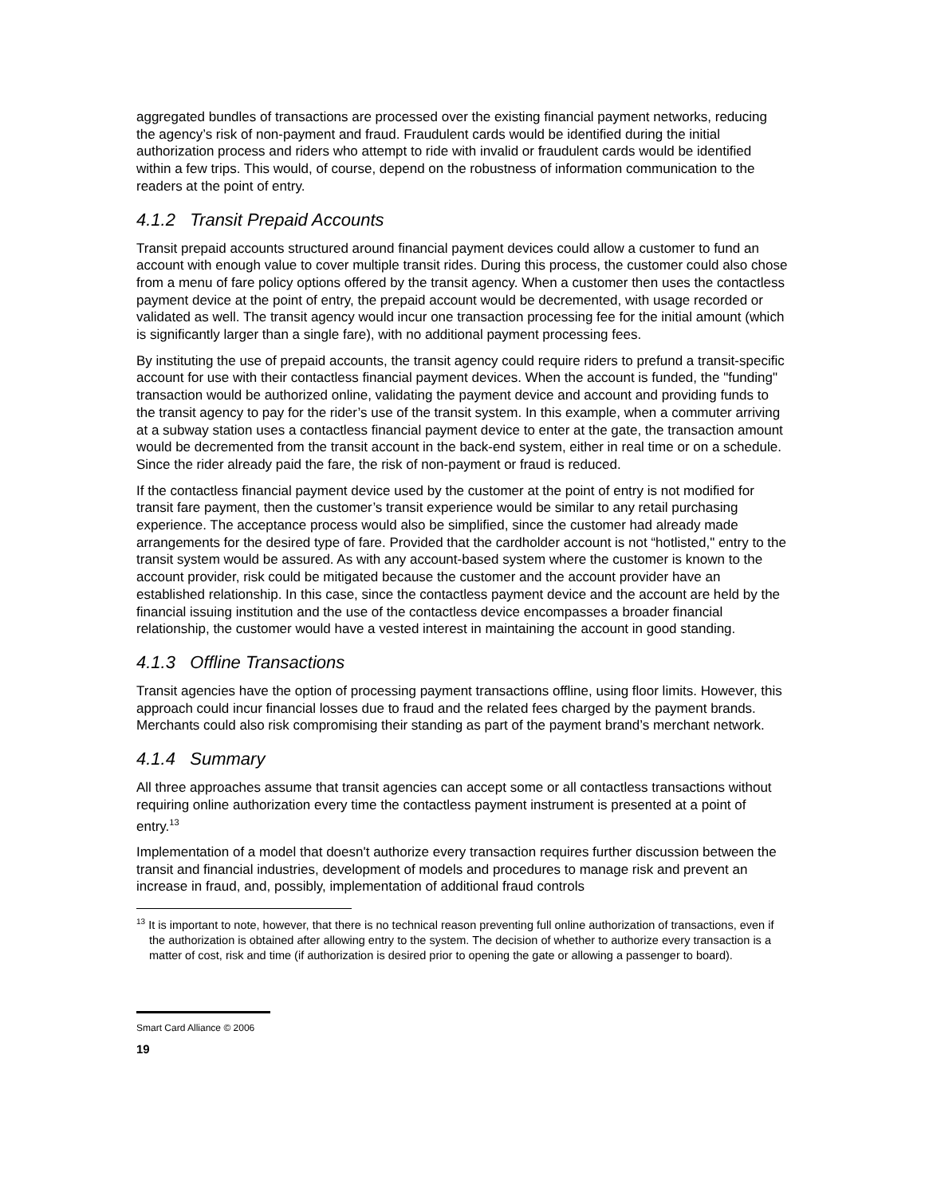aggregated bundles of transactions are processed over the existing financial payment networks, reducing the agency’s risk of non-payment and fraud. Fraudulent cards would be identified during the initial authorization process and riders who attempt to ride with invalid or fraudulent cards would be identified within a few trips. This would, of course, depend on the robustness of information communication to the readers at the point of entry.
4.1.2 Transit Prepaid Accounts
Transit prepaid accounts structured around financial payment devices could allow a customer to fund an account with enough value to cover multiple transit rides. During this process, the customer could also chose from a menu of fare policy options offered by the transit agency. When a customer then uses the contactless payment device at the point of entry, the prepaid account would be decremented, with usage recorded or validated as well. The transit agency would incur one transaction processing fee for the initial amount (which is significantly larger than a single fare), with no additional payment processing fees.
By instituting the use of prepaid accounts, the transit agency could require riders to prefund a transit-specific account for use with their contactless financial payment devices. When the account is funded, the "funding" transaction would be authorized online, validating the payment device and account and providing funds to the transit agency to pay for the rider’s use of the transit system. In this example, when a commuter arriving at a subway station uses a contactless financial payment device to enter at the gate, the transaction amount would be decremented from the transit account in the back-end system, either in real time or on a schedule. Since the rider already paid the fare, the risk of non-payment or fraud is reduced.
If the contactless financial payment device used by the customer at the point of entry is not modified for transit fare payment, then the customer’s transit experience would be similar to any retail purchasing experience. The acceptance process would also be simplified, since the customer had already made arrangements for the desired type of fare. Provided that the cardholder account is not “hotlisted," entry to the transit system would be assured. As with any account-based system where the customer is known to the account provider, risk could be mitigated because the customer and the account provider have an established relationship. In this case, since the contactless payment device and the account are held by the financial issuing institution and the use of the contactless device encompasses a broader financial relationship, the customer would have a vested interest in maintaining the account in good standing.
4.1.3 Offline Transactions
Transit agencies have the option of processing payment transactions offline, using floor limits. However, this approach could incur financial losses due to fraud and the related fees charged by the payment brands. Merchants could also risk compromising their standing as part of the payment brand’s merchant network.
4.1.4 Summary
All three approaches assume that transit agencies can accept some or all contactless transactions without requiring online authorization every time the contactless payment instrument is presented at a point of entry.<sup>13</sup>
Implementation of a model that doesn't authorize every transaction requires further discussion between the transit and financial industries, development of models and procedures to manage risk and prevent an increase in fraud, and, possibly, implementation of additional fraud controls
<sup>13</sup> It is important to note, however, that there is no technical reason preventing full online authorization of transactions, even if the authorization is obtained after allowing entry to the system. The decision of whether to authorize every transaction is a matter of cost, risk and time (if authorization is desired prior to opening the gate or allowing a passenger to board).
Smart Card Alliance © 2006
19